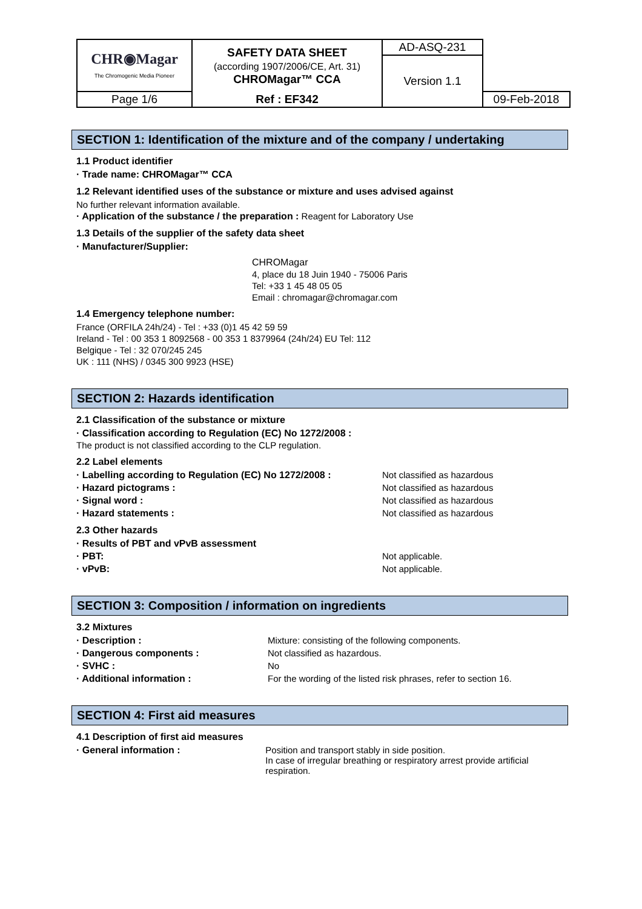| CHR◉Magar The Chromogenic Media Pioneer | SAFETY DATA SHEET (according 1907/2006/CE, Art. 31) CHROMagar™ CCA | AD-ASQ-231 | |
| | | Version 1.1 | |
| Page 1/6 | Ref : EF342 | | 09-Feb-2018 |
SECTION 1: Identification of the mixture and of the company / undertaking
1.1 Product identifier
· Trade name: CHROMagar™ CCA
1.2 Relevant identified uses of the substance or mixture and uses advised against
No further relevant information available.
· Application of the substance / the preparation : Reagent for Laboratory Use
1.3 Details of the supplier of the safety data sheet
· Manufacturer/Supplier:
CHROMagar
4, place du 18 Juin 1940 - 75006 Paris
Tel: +33 1 45 48 05 05
Email : chromagar@chromagar.com
1.4 Emergency telephone number:
France (ORFILA 24h/24) - Tel : +33 (0)1 45 42 59 59
Ireland - Tel : 00 353 1 8092568 - 00 353 1 8379964 (24h/24) EU Tel: 112
Belgique - Tel : 32 070/245 245
UK : 111 (NHS) / 0345 300 9923 (HSE)
SECTION 2: Hazards identification
2.1 Classification of the substance or mixture
· Classification according to Regulation (EC) No 1272/2008 :
The product is not classified according to the CLP regulation.
2.2 Label elements
· Labelling according to Regulation (EC) No 1272/2008 : Not classified as hazardous
· Hazard pictograms : Not classified as hazardous
· Signal word : Not classified as hazardous
· Hazard statements : Not classified as hazardous
2.3 Other hazards
· Results of PBT and vPvB assessment
· PBT: Not applicable.
· vPvB: Not applicable.
SECTION 3: Composition / information on ingredients
3.2 Mixtures
· Description : Mixture: consisting of the following components.
· Dangerous components : Not classified as hazardous.
· SVHC : No
· Additional information : For the wording of the listed risk phrases, refer to section 16.
SECTION 4: First aid measures
4.1 Description of first aid measures
· General information : Position and transport stably in side position.
In case of irregular breathing or respiratory arrest provide artificial respiration.